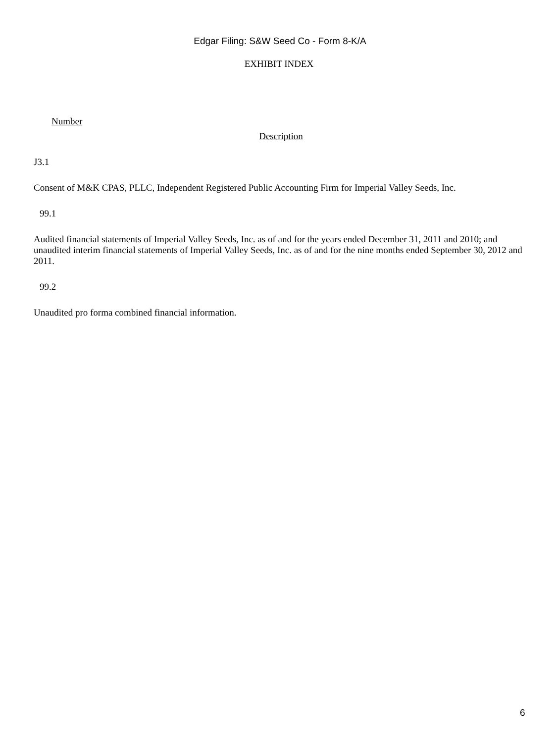Edgar Filing: S&W Seed Co - Form 8-K/A
EXHIBIT INDEX
Number
Description
J3.1
Consent of M&K CPAS, PLLC, Independent Registered Public Accounting Firm for Imperial Valley Seeds, Inc.
99.1
Audited financial statements of Imperial Valley Seeds, Inc. as of and for the years ended December 31, 2011 and 2010; and unaudited interim financial statements of Imperial Valley Seeds, Inc. as of and for the nine months ended September 30, 2012 and 2011.
99.2
Unaudited pro forma combined financial information.
6